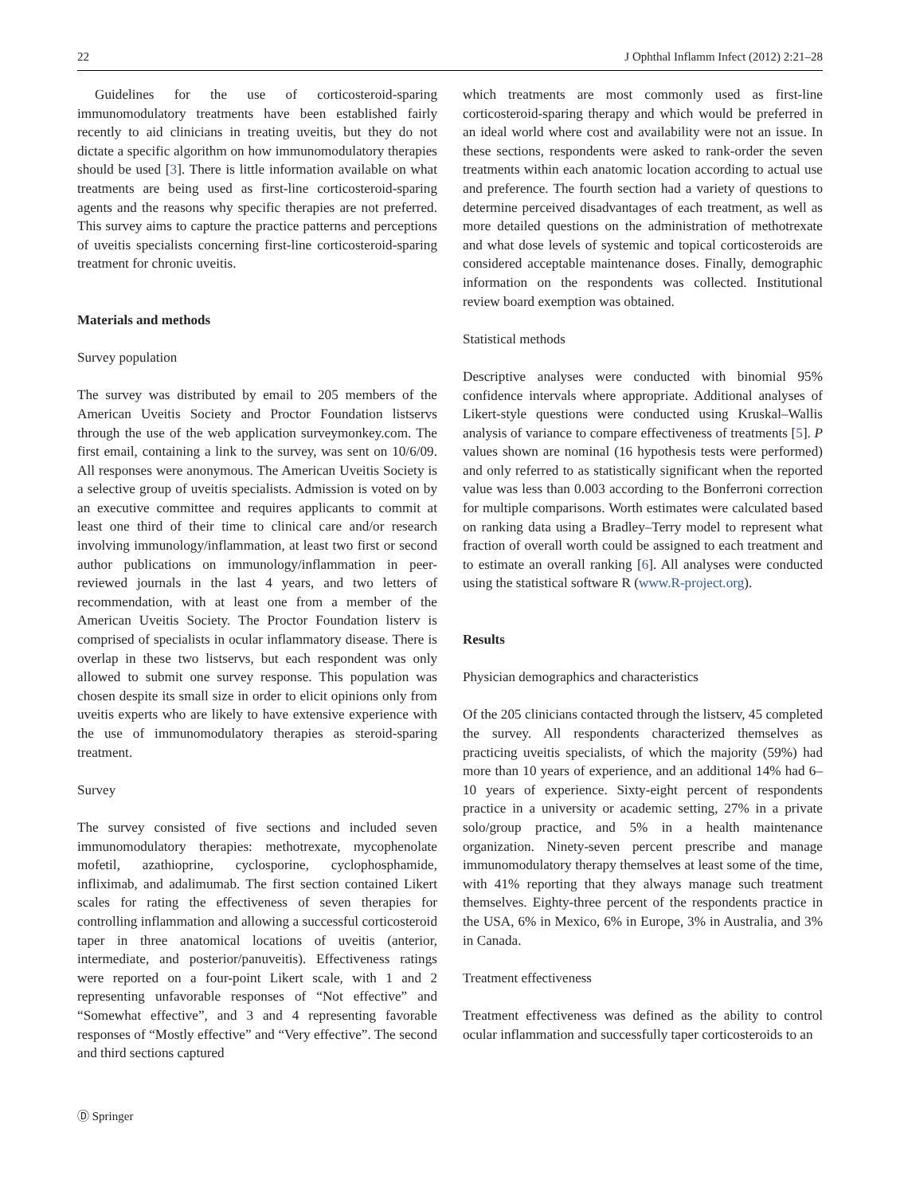22 J Ophthal Inflamm Infect (2012) 2:21–28
Guidelines for the use of corticosteroid-sparing immunomodulatory treatments have been established fairly recently to aid clinicians in treating uveitis, but they do not dictate a specific algorithm on how immunomodulatory therapies should be used [3]. There is little information available on what treatments are being used as first-line corticosteroid-sparing agents and the reasons why specific therapies are not preferred. This survey aims to capture the practice patterns and perceptions of uveitis specialists concerning first-line corticosteroid-sparing treatment for chronic uveitis.
Materials and methods
Survey population
The survey was distributed by email to 205 members of the American Uveitis Society and Proctor Foundation listservs through the use of the web application surveymonkey.com. The first email, containing a link to the survey, was sent on 10/6/09. All responses were anonymous. The American Uveitis Society is a selective group of uveitis specialists. Admission is voted on by an executive committee and requires applicants to commit at least one third of their time to clinical care and/or research involving immunology/inflammation, at least two first or second author publications on immunology/inflammation in peer-reviewed journals in the last 4 years, and two letters of recommendation, with at least one from a member of the American Uveitis Society. The Proctor Foundation listerv is comprised of specialists in ocular inflammatory disease. There is overlap in these two listservs, but each respondent was only allowed to submit one survey response. This population was chosen despite its small size in order to elicit opinions only from uveitis experts who are likely to have extensive experience with the use of immunomodulatory therapies as steroid-sparing treatment.
Survey
The survey consisted of five sections and included seven immunomodulatory therapies: methotrexate, mycophenolate mofetil, azathioprine, cyclosporine, cyclophosphamide, infliximab, and adalimumab. The first section contained Likert scales for rating the effectiveness of seven therapies for controlling inflammation and allowing a successful corticosteroid taper in three anatomical locations of uveitis (anterior, intermediate, and posterior/panuveitis). Effectiveness ratings were reported on a four-point Likert scale, with 1 and 2 representing unfavorable responses of “Not effective” and “Somewhat effective”, and 3 and 4 representing favorable responses of “Mostly effective” and “Very effective”. The second and third sections captured
which treatments are most commonly used as first-line corticosteroid-sparing therapy and which would be preferred in an ideal world where cost and availability were not an issue. In these sections, respondents were asked to rank-order the seven treatments within each anatomic location according to actual use and preference. The fourth section had a variety of questions to determine perceived disadvantages of each treatment, as well as more detailed questions on the administration of methotrexate and what dose levels of systemic and topical corticosteroids are considered acceptable maintenance doses. Finally, demographic information on the respondents was collected. Institutional review board exemption was obtained.
Statistical methods
Descriptive analyses were conducted with binomial 95% confidence intervals where appropriate. Additional analyses of Likert-style questions were conducted using Kruskal–Wallis analysis of variance to compare effectiveness of treatments [5]. P values shown are nominal (16 hypothesis tests were performed) and only referred to as statistically significant when the reported value was less than 0.003 according to the Bonferroni correction for multiple comparisons. Worth estimates were calculated based on ranking data using a Bradley–Terry model to represent what fraction of overall worth could be assigned to each treatment and to estimate an overall ranking [6]. All analyses were conducted using the statistical software R (www.R-project.org).
Results
Physician demographics and characteristics
Of the 205 clinicians contacted through the listserv, 45 completed the survey. All respondents characterized themselves as practicing uveitis specialists, of which the majority (59%) had more than 10 years of experience, and an additional 14% had 6–10 years of experience. Sixty-eight percent of respondents practice in a university or academic setting, 27% in a private solo/group practice, and 5% in a health maintenance organization. Ninety-seven percent prescribe and manage immunomodulatory therapy themselves at least some of the time, with 41% reporting that they always manage such treatment themselves. Eighty-three percent of the respondents practice in the USA, 6% in Mexico, 6% in Europe, 3% in Australia, and 3% in Canada.
Treatment effectiveness
Treatment effectiveness was defined as the ability to control ocular inflammation and successfully taper corticosteroids to an
Ⓓ Springer